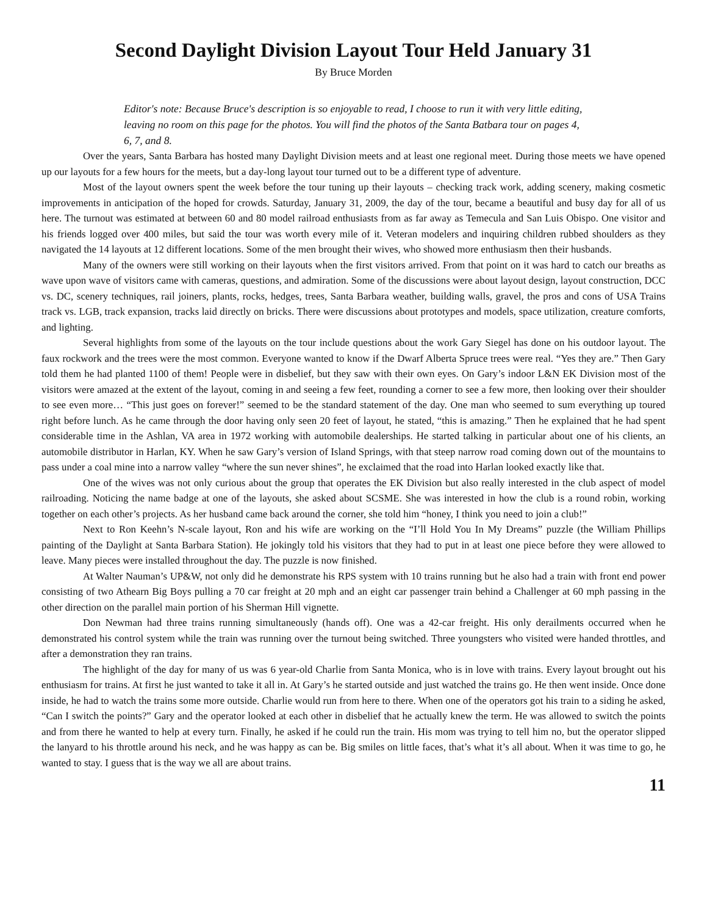Second Daylight Division Layout Tour Held January 31
By Bruce Morden
Editor's note: Because Bruce's description is so enjoyable to read, I choose to run it with very little editing, leaving no room on this page for the photos. You will find the photos of the Santa Batbara tour on pages 4, 6, 7, and 8.
Over the years, Santa Barbara has hosted many Daylight Division meets and at least one regional meet. During those meets we have opened up our layouts for a few hours for the meets, but a day-long layout tour turned out to be a different type of adventure.
Most of the layout owners spent the week before the tour tuning up their layouts – checking track work, adding scenery, making cosmetic improvements in anticipation of the hoped for crowds. Saturday, January 31, 2009, the day of the tour, became a beautiful and busy day for all of us here. The turnout was estimated at between 60 and 80 model railroad enthusiasts from as far away as Temecula and San Luis Obispo. One visitor and his friends logged over 400 miles, but said the tour was worth every mile of it. Veteran modelers and inquiring children rubbed shoulders as they navigated the 14 layouts at 12 different locations. Some of the men brought their wives, who showed more enthusiasm then their husbands.
Many of the owners were still working on their layouts when the first visitors arrived. From that point on it was hard to catch our breaths as wave upon wave of visitors came with cameras, questions, and admiration. Some of the discussions were about layout design, layout construction, DCC vs. DC, scenery techniques, rail joiners, plants, rocks, hedges, trees, Santa Barbara weather, building walls, gravel, the pros and cons of USA Trains track vs. LGB, track expansion, tracks laid directly on bricks. There were discussions about prototypes and models, space utilization, creature comforts, and lighting.
Several highlights from some of the layouts on the tour include questions about the work Gary Siegel has done on his outdoor layout. The faux rockwork and the trees were the most common. Everyone wanted to know if the Dwarf Alberta Spruce trees were real. “Yes they are.” Then Gary told them he had planted 1100 of them! People were in disbelief, but they saw with their own eyes. On Gary’s indoor L&N EK Division most of the visitors were amazed at the extent of the layout, coming in and seeing a few feet, rounding a corner to see a few more, then looking over their shoulder to see even more… “This just goes on forever!” seemed to be the standard statement of the day. One man who seemed to sum everything up toured right before lunch. As he came through the door having only seen 20 feet of layout, he stated, “this is amazing.” Then he explained that he had spent considerable time in the Ashlan, VA area in 1972 working with automobile dealerships. He started talking in particular about one of his clients, an automobile distributor in Harlan, KY. When he saw Gary’s version of Island Springs, with that steep narrow road coming down out of the mountains to pass under a coal mine into a narrow valley “where the sun never shines”, he exclaimed that the road into Harlan looked exactly like that.
One of the wives was not only curious about the group that operates the EK Division but also really interested in the club aspect of model railroading. Noticing the name badge at one of the layouts, she asked about SCSME. She was interested in how the club is a round robin, working together on each other’s projects. As her husband came back around the corner, she told him “honey, I think you need to join a club!”
Next to Ron Keehn’s N-scale layout, Ron and his wife are working on the “I’ll Hold You In My Dreams” puzzle (the William Phillips painting of the Daylight at Santa Barbara Station). He jokingly told his visitors that they had to put in at least one piece before they were allowed to leave. Many pieces were installed throughout the day. The puzzle is now finished.
At Walter Nauman’s UP&W, not only did he demonstrate his RPS system with 10 trains running but he also had a train with front end power consisting of two Athearn Big Boys pulling a 70 car freight at 20 mph and an eight car passenger train behind a Challenger at 60 mph passing in the other direction on the parallel main portion of his Sherman Hill vignette.
Don Newman had three trains running simultaneously (hands off). One was a 42-car freight. His only derailments occurred when he demonstrated his control system while the train was running over the turnout being switched. Three youngsters who visited were handed throttles, and after a demonstration they ran trains.
The highlight of the day for many of us was 6 year-old Charlie from Santa Monica, who is in love with trains. Every layout brought out his enthusiasm for trains. At first he just wanted to take it all in. At Gary’s he started outside and just watched the trains go. He then went inside. Once done inside, he had to watch the trains some more outside. Charlie would run from here to there. When one of the operators got his train to a siding he asked, “Can I switch the points?” Gary and the operator looked at each other in disbelief that he actually knew the term. He was allowed to switch the points and from there he wanted to help at every turn. Finally, he asked if he could run the train. His mom was trying to tell him no, but the operator slipped the lanyard to his throttle around his neck, and he was happy as can be. Big smiles on little faces, that’s what it’s all about. When it was time to go, he wanted to stay. I guess that is the way we all are about trains.
11